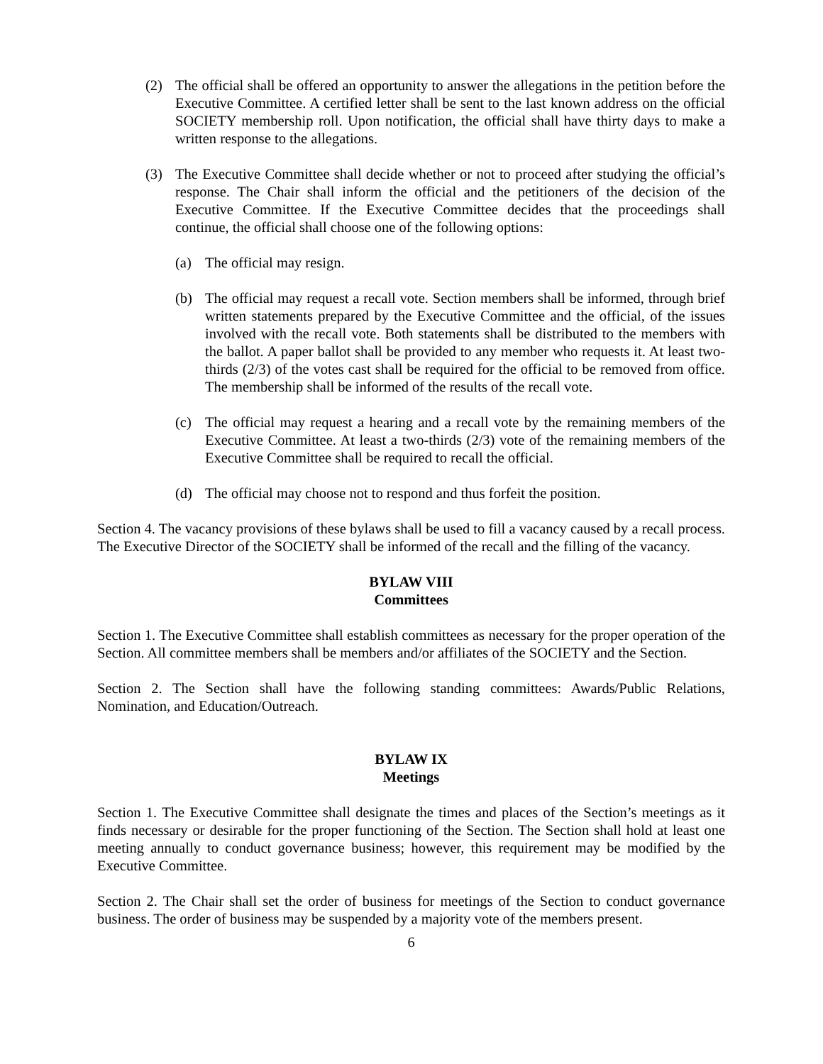(2) The official shall be offered an opportunity to answer the allegations in the petition before the Executive Committee. A certified letter shall be sent to the last known address on the official SOCIETY membership roll. Upon notification, the official shall have thirty days to make a written response to the allegations.
(3) The Executive Committee shall decide whether or not to proceed after studying the official’s response. The Chair shall inform the official and the petitioners of the decision of the Executive Committee. If the Executive Committee decides that the proceedings shall continue, the official shall choose one of the following options:
(a) The official may resign.
(b) The official may request a recall vote. Section members shall be informed, through brief written statements prepared by the Executive Committee and the official, of the issues involved with the recall vote. Both statements shall be distributed to the members with the ballot. A paper ballot shall be provided to any member who requests it. At least two-thirds (2/3) of the votes cast shall be required for the official to be removed from office. The membership shall be informed of the results of the recall vote.
(c) The official may request a hearing and a recall vote by the remaining members of the Executive Committee. At least a two-thirds (2/3) vote of the remaining members of the Executive Committee shall be required to recall the official.
(d) The official may choose not to respond and thus forfeit the position.
Section 4. The vacancy provisions of these bylaws shall be used to fill a vacancy caused by a recall process. The Executive Director of the SOCIETY shall be informed of the recall and the filling of the vacancy.
BYLAW VIII
Committees
Section 1. The Executive Committee shall establish committees as necessary for the proper operation of the Section. All committee members shall be members and/or affiliates of the SOCIETY and the Section.
Section 2. The Section shall have the following standing committees: Awards/Public Relations, Nomination, and Education/Outreach.
BYLAW IX
Meetings
Section 1. The Executive Committee shall designate the times and places of the Section’s meetings as it finds necessary or desirable for the proper functioning of the Section. The Section shall hold at least one meeting annually to conduct governance business; however, this requirement may be modified by the Executive Committee.
Section 2. The Chair shall set the order of business for meetings of the Section to conduct governance business. The order of business may be suspended by a majority vote of the members present.
6